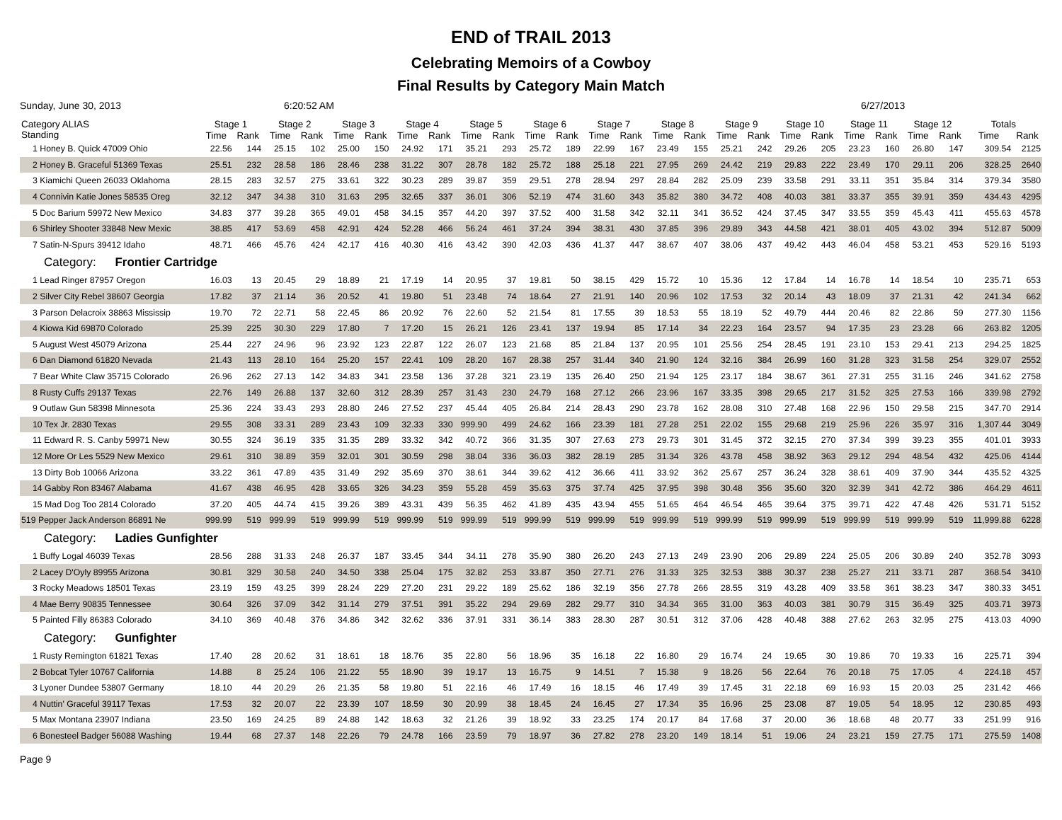END of TRAIL 2013
Celebrating Memoirs of a Cowboy
Final Results by Category Main Match
Sunday, June 30, 2013 6:20:52 AM 6/27/2013
| Category ALIAS Standing | Stage 1 | | Stage 2 | | Stage 3 | | Stage 4 | | Stage 5 | | Stage 6 | | Stage 7 | | Stage 8 | | Stage 9 | | Stage 10 | | Stage 11 | | Stage 12 | | Totals | |
| --- | --- | --- | --- | --- | --- | --- | --- | --- | --- | --- | --- | --- | --- | --- | --- | --- | --- | --- | --- | --- | --- | --- | --- | --- | --- | --- |
| | Time | Rank | Time | Rank | Time | Rank | Time | Rank | Time | Rank | Time | Rank | Time | Rank | Time | Rank | Time | Rank | Time | Rank | Time | Rank | Time | Rank | Time | Rank |
| 1 Honey B. Quick 47009 Ohio | 22.56 | 144 | 25.15 | 102 | 25.00 | 150 | 24.92 | 171 | 35.21 | 293 | 25.72 | 189 | 22.99 | 167 | 23.49 | 155 | 25.21 | 242 | 29.26 | 205 | 23.23 | 160 | 26.80 | 147 | 309.54 | 2125 |
| 2 Honey B. Graceful 51369 Texas | 25.51 | 232 | 28.58 | 186 | 28.46 | 238 | 31.22 | 307 | 28.78 | 182 | 25.72 | 188 | 25.18 | 221 | 27.95 | 269 | 24.42 | 219 | 29.83 | 222 | 23.49 | 170 | 29.11 | 206 | 328.25 | 2640 |
| 3 Kiamichi Queen 26033 Oklahoma | 28.15 | 283 | 32.57 | 275 | 33.61 | 322 | 30.23 | 289 | 39.87 | 359 | 29.51 | 278 | 28.94 | 297 | 28.84 | 282 | 25.09 | 239 | 33.58 | 291 | 33.11 | 351 | 35.84 | 314 | 379.34 | 3580 |
| 4 Connivin Katie Jones 58535 Oreg | 32.12 | 347 | 34.38 | 310 | 31.63 | 295 | 32.65 | 337 | 36.01 | 306 | 52.19 | 474 | 31.60 | 343 | 35.82 | 380 | 34.72 | 408 | 40.03 | 381 | 33.37 | 355 | 39.91 | 359 | 434.43 | 4295 |
| 5 Doc Barium 59972 New Mexico | 34.83 | 377 | 39.28 | 365 | 49.01 | 458 | 34.15 | 357 | 44.20 | 397 | 37.52 | 400 | 31.58 | 342 | 32.11 | 341 | 36.52 | 424 | 37.45 | 347 | 33.55 | 359 | 45.43 | 411 | 455.63 | 4578 |
| 6 Shirley Shooter 33848 New Mexic | 38.85 | 417 | 53.69 | 458 | 42.91 | 424 | 52.28 | 466 | 56.24 | 461 | 37.24 | 394 | 38.31 | 430 | 37.85 | 396 | 29.89 | 343 | 44.58 | 421 | 38.01 | 405 | 43.02 | 394 | 512.87 | 5009 |
| 7 Satin-N-Spurs 39412 Idaho | 48.71 | 466 | 45.76 | 424 | 42.17 | 416 | 40.30 | 416 | 43.42 | 390 | 42.03 | 436 | 41.37 | 447 | 38.67 | 407 | 38.06 | 437 | 49.42 | 443 | 46.04 | 458 | 53.21 | 453 | 529.16 | 5193 |
| Category: Frontier Cartridge | | | | | | | | | | | | | | | | | | | | | | | | | | |
| 1 Lead Ringer 87957 Oregon | 16.03 | 13 | 20.45 | 29 | 18.89 | 21 | 17.19 | 14 | 20.95 | 37 | 19.81 | 50 | 38.15 | 429 | 15.72 | 10 | 15.36 | 12 | 17.84 | 14 | 16.78 | 14 | 18.54 | 10 | 235.71 | 653 |
| 2 Silver City Rebel 38607 Georgia | 17.82 | 37 | 21.14 | 36 | 20.52 | 41 | 19.80 | 51 | 23.48 | 74 | 18.64 | 27 | 21.91 | 140 | 20.96 | 102 | 17.53 | 32 | 20.14 | 43 | 18.09 | 37 | 21.31 | 42 | 241.34 | 662 |
| 3 Parson Delacroix 38863 Mississip | 19.70 | 72 | 22.71 | 58 | 22.45 | 86 | 20.92 | 76 | 22.60 | 52 | 21.54 | 81 | 17.55 | 39 | 18.53 | 55 | 18.19 | 52 | 49.79 | 444 | 20.46 | 82 | 22.86 | 59 | 277.30 | 1156 |
| 4 Kiowa Kid 69870 Colorado | 25.39 | 225 | 30.30 | 229 | 17.80 | 7 | 17.20 | 15 | 26.21 | 126 | 23.41 | 137 | 19.94 | 85 | 17.14 | 34 | 22.23 | 164 | 23.57 | 94 | 17.35 | 23 | 23.28 | 66 | 263.82 | 1205 |
| 5 August West 45079 Arizona | 25.44 | 227 | 24.96 | 96 | 23.92 | 123 | 22.87 | 122 | 26.07 | 123 | 21.68 | 85 | 21.84 | 137 | 20.95 | 101 | 25.56 | 254 | 28.45 | 191 | 23.10 | 153 | 29.41 | 213 | 294.25 | 1825 |
| 6 Dan Diamond 61820 Nevada | 21.43 | 113 | 28.10 | 164 | 25.20 | 157 | 22.41 | 109 | 28.20 | 167 | 28.38 | 257 | 31.44 | 340 | 21.90 | 124 | 32.16 | 384 | 26.99 | 160 | 31.28 | 323 | 31.58 | 254 | 329.07 | 2552 |
| 7 Bear White Claw 35715 Colorado | 26.96 | 262 | 27.13 | 142 | 34.83 | 341 | 23.58 | 136 | 37.28 | 321 | 23.19 | 135 | 26.40 | 250 | 21.94 | 125 | 23.17 | 184 | 38.67 | 361 | 27.31 | 255 | 31.16 | 246 | 341.62 | 2758 |
| 8 Rusty Cuffs 29137 Texas | 22.76 | 149 | 26.88 | 137 | 32.60 | 312 | 28.39 | 257 | 31.43 | 230 | 24.79 | 168 | 27.12 | 266 | 23.96 | 167 | 33.35 | 398 | 29.65 | 217 | 31.52 | 325 | 27.53 | 166 | 339.98 | 2792 |
| 9 Outlaw Gun 58398 Minnesota | 25.36 | 224 | 33.43 | 293 | 28.80 | 246 | 27.52 | 237 | 45.44 | 405 | 26.84 | 214 | 28.43 | 290 | 23.78 | 162 | 28.08 | 310 | 27.48 | 168 | 22.96 | 150 | 29.58 | 215 | 347.70 | 2914 |
| 10 Tex Jr. 2830 Texas | 29.55 | 308 | 33.31 | 289 | 23.43 | 109 | 32.33 | 330 | 999.90 | 499 | 24.62 | 166 | 23.39 | 181 | 27.28 | 251 | 22.02 | 155 | 29.68 | 219 | 25.96 | 226 | 35.97 | 316 | 1,307.44 | 3049 |
| 11 Edward R. S. Canby 59971 New | 30.55 | 324 | 36.19 | 335 | 31.35 | 289 | 33.32 | 342 | 40.72 | 366 | 31.35 | 307 | 27.63 | 273 | 29.73 | 301 | 31.45 | 372 | 32.15 | 270 | 37.34 | 399 | 39.23 | 355 | 401.01 | 3933 |
| 12 More Or Les 5529 New Mexico | 29.61 | 310 | 38.89 | 359 | 32.01 | 301 | 30.59 | 298 | 38.04 | 336 | 36.03 | 382 | 28.19 | 285 | 31.34 | 326 | 43.78 | 458 | 38.92 | 363 | 29.12 | 294 | 48.54 | 432 | 425.06 | 4144 |
| 13 Dirty Bob 10066 Arizona | 33.22 | 361 | 47.89 | 435 | 31.49 | 292 | 35.69 | 370 | 38.61 | 344 | 39.62 | 412 | 36.66 | 411 | 33.92 | 362 | 25.67 | 257 | 36.24 | 328 | 38.61 | 409 | 37.90 | 344 | 435.52 | 4325 |
| 14 Gabby Ron 83467 Alabama | 41.67 | 438 | 46.95 | 428 | 33.65 | 326 | 34.23 | 359 | 55.28 | 459 | 35.63 | 375 | 37.74 | 425 | 37.95 | 398 | 30.48 | 356 | 35.60 | 320 | 32.39 | 341 | 42.72 | 386 | 464.29 | 4611 |
| 15 Mad Dog Too 2814 Colorado | 37.20 | 405 | 44.74 | 415 | 39.26 | 389 | 43.31 | 439 | 56.35 | 462 | 41.89 | 435 | 43.94 | 455 | 51.65 | 464 | 46.54 | 465 | 39.64 | 375 | 39.71 | 422 | 47.48 | 426 | 531.71 | 5152 |
| 519 Pepper Jack Anderson 86891 Ne | 999.99 | 519 | 999.99 | 519 | 999.99 | 519 | 999.99 | 519 | 999.99 | 519 | 999.99 | 519 | 999.99 | 519 | 999.99 | 519 | 999.99 | 519 | 999.99 | 519 | 999.99 | 519 | 999.99 | 519 | 11,999.88 | 6228 |
| Category: Ladies Gunfighter | | | | | | | | | | | | | | | | | | | | | | | | | | |
| 1 Buffy Logal 46039 Texas | 28.56 | 288 | 31.33 | 248 | 26.37 | 187 | 33.45 | 344 | 34.11 | 278 | 35.90 | 380 | 26.20 | 243 | 27.13 | 249 | 23.90 | 206 | 29.89 | 224 | 25.05 | 206 | 30.89 | 240 | 352.78 | 3093 |
| 2 Lacey D'Oyly 89955 Arizona | 30.81 | 329 | 30.58 | 240 | 34.50 | 338 | 25.04 | 175 | 32.82 | 253 | 33.87 | 350 | 27.71 | 276 | 31.33 | 325 | 32.53 | 388 | 30.37 | 238 | 25.27 | 211 | 33.71 | 287 | 368.54 | 3410 |
| 3 Rocky Meadows 18501 Texas | 23.19 | 159 | 43.25 | 399 | 28.24 | 229 | 27.20 | 231 | 29.22 | 189 | 25.62 | 186 | 32.19 | 356 | 27.78 | 266 | 28.55 | 319 | 43.28 | 409 | 33.58 | 361 | 38.23 | 347 | 380.33 | 3451 |
| 4 Mae Berry 90835 Tennessee | 30.64 | 326 | 37.09 | 342 | 31.14 | 279 | 37.51 | 391 | 35.22 | 294 | 29.69 | 282 | 29.77 | 310 | 34.34 | 365 | 31.00 | 363 | 40.03 | 381 | 30.79 | 315 | 36.49 | 325 | 403.71 | 3973 |
| 5 Painted Filly 86383 Colorado | 34.10 | 369 | 40.48 | 376 | 34.86 | 342 | 32.62 | 336 | 37.91 | 331 | 36.14 | 383 | 28.30 | 287 | 30.51 | 312 | 37.06 | 428 | 40.48 | 388 | 27.62 | 263 | 32.95 | 275 | 413.03 | 4090 |
| Category: Gunfighter | | | | | | | | | | | | | | | | | | | | | | | | | | |
| 1 Rusty Remington 61821 Texas | 17.40 | 28 | 20.62 | 31 | 18.61 | 18 | 18.76 | 35 | 22.80 | 56 | 18.96 | 35 | 16.18 | 22 | 16.80 | 29 | 16.74 | 24 | 19.65 | 30 | 19.86 | 70 | 19.33 | 16 | 225.71 | 394 |
| 2 Bobcat Tyler 10767 California | 14.88 | 8 | 25.24 | 106 | 21.22 | 55 | 18.90 | 39 | 19.17 | 13 | 16.75 | 9 | 14.51 | 7 | 15.38 | 9 | 18.26 | 56 | 22.64 | 76 | 20.18 | 75 | 17.05 | 4 | 224.18 | 457 |
| 3 Lyoner Dundee 53807 Germany | 18.10 | 44 | 20.29 | 26 | 21.35 | 58 | 19.80 | 51 | 22.16 | 46 | 17.49 | 16 | 18.15 | 46 | 17.49 | 39 | 17.45 | 31 | 22.18 | 69 | 16.93 | 15 | 20.03 | 25 | 231.42 | 466 |
| 4 Nuttin' Graceful 39117 Texas | 17.53 | 32 | 20.07 | 22 | 23.39 | 107 | 18.59 | 30 | 20.99 | 38 | 18.45 | 24 | 16.45 | 27 | 17.34 | 35 | 16.96 | 25 | 23.08 | 87 | 19.05 | 54 | 18.95 | 12 | 230.85 | 493 |
| 5 Max Montana 23907 Indiana | 23.50 | 169 | 24.25 | 89 | 24.88 | 142 | 18.63 | 32 | 21.26 | 39 | 18.92 | 33 | 23.25 | 174 | 20.17 | 84 | 17.68 | 37 | 20.00 | 36 | 18.68 | 48 | 20.77 | 33 | 251.99 | 916 |
| 6 Bonesteel Badger 56088 Washing | 19.44 | 68 | 27.37 | 148 | 22.26 | 79 | 24.78 | 166 | 23.59 | 79 | 18.97 | 36 | 27.82 | 278 | 23.20 | 149 | 18.14 | 51 | 19.06 | 24 | 23.21 | 159 | 27.75 | 171 | 275.59 | 1408 |
Page 9